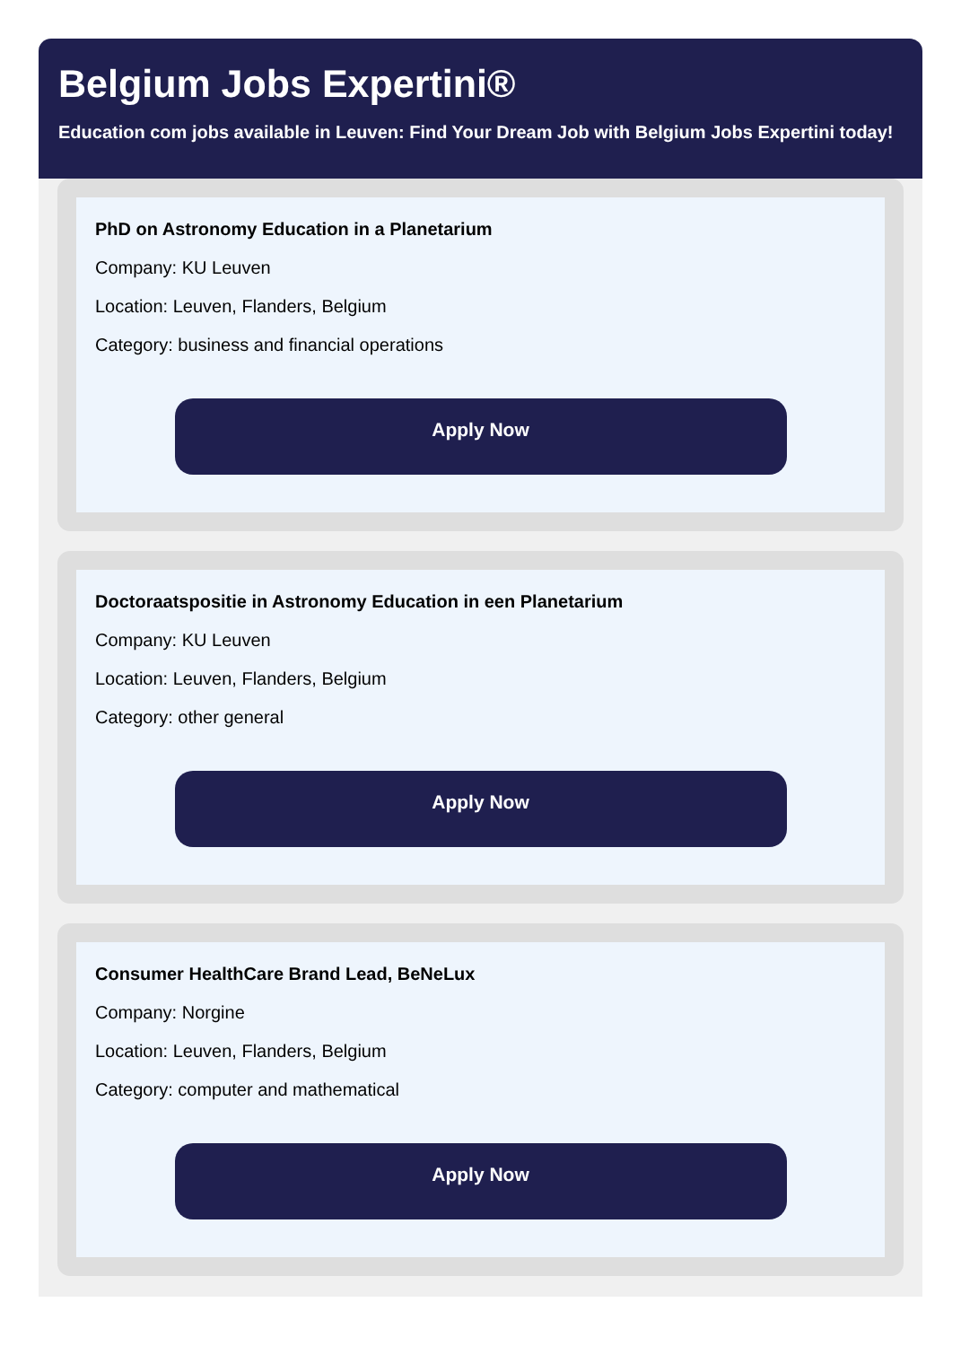Belgium Jobs Expertini®
Education com jobs available in Leuven: Find Your Dream Job with Belgium Jobs Expertini today!
PhD on Astronomy Education in a Planetarium
Company: KU Leuven
Location: Leuven, Flanders, Belgium
Category: business and financial operations
Apply Now
Doctoraatspositie in Astronomy Education in een Planetarium
Company: KU Leuven
Location: Leuven, Flanders, Belgium
Category: other general
Apply Now
Consumer HealthCare Brand Lead, BeNeLux
Company: Norgine
Location: Leuven, Flanders, Belgium
Category: computer and mathematical
Apply Now